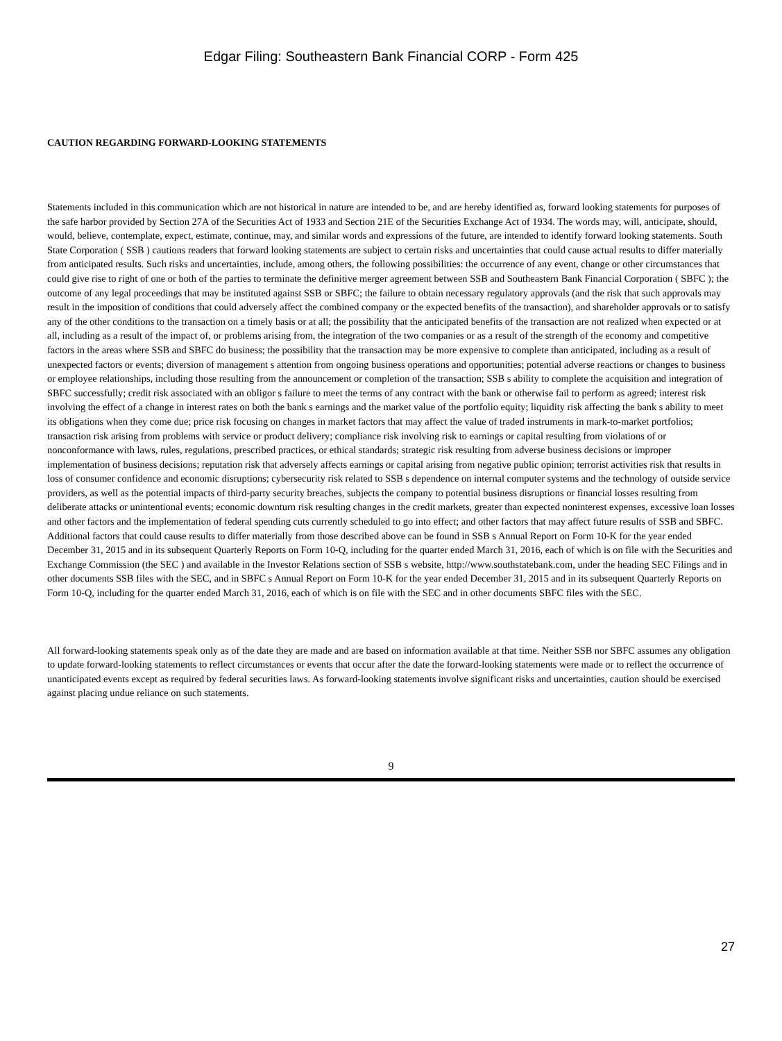Edgar Filing: Southeastern Bank Financial CORP - Form 425
CAUTION REGARDING FORWARD-LOOKING STATEMENTS
Statements included in this communication which are not historical in nature are intended to be, and are hereby identified as, forward looking statements for purposes of the safe harbor provided by Section 27A of the Securities Act of 1933 and Section 21E of the Securities Exchange Act of 1934. The words may, will, anticipate, should, would, believe, contemplate, expect, estimate, continue, may, and similar words and expressions of the future, are intended to identify forward looking statements. South State Corporation ( SSB ) cautions readers that forward looking statements are subject to certain risks and uncertainties that could cause actual results to differ materially from anticipated results. Such risks and uncertainties, include, among others, the following possibilities: the occurrence of any event, change or other circumstances that could give rise to right of one or both of the parties to terminate the definitive merger agreement between SSB and Southeastern Bank Financial Corporation ( SBFC ); the outcome of any legal proceedings that may be instituted against SSB or SBFC; the failure to obtain necessary regulatory approvals (and the risk that such approvals may result in the imposition of conditions that could adversely affect the combined company or the expected benefits of the transaction), and shareholder approvals or to satisfy any of the other conditions to the transaction on a timely basis or at all; the possibility that the anticipated benefits of the transaction are not realized when expected or at all, including as a result of the impact of, or problems arising from, the integration of the two companies or as a result of the strength of the economy and competitive factors in the areas where SSB and SBFC do business; the possibility that the transaction may be more expensive to complete than anticipated, including as a result of unexpected factors or events; diversion of management s attention from ongoing business operations and opportunities; potential adverse reactions or changes to business or employee relationships, including those resulting from the announcement or completion of the transaction; SSB s ability to complete the acquisition and integration of SBFC successfully; credit risk associated with an obligor s failure to meet the terms of any contract with the bank or otherwise fail to perform as agreed; interest risk involving the effect of a change in interest rates on both the bank s earnings and the market value of the portfolio equity; liquidity risk affecting the bank s ability to meet its obligations when they come due; price risk focusing on changes in market factors that may affect the value of traded instruments in mark-to-market portfolios; transaction risk arising from problems with service or product delivery; compliance risk involving risk to earnings or capital resulting from violations of or nonconformance with laws, rules, regulations, prescribed practices, or ethical standards; strategic risk resulting from adverse business decisions or improper implementation of business decisions; reputation risk that adversely affects earnings or capital arising from negative public opinion; terrorist activities risk that results in loss of consumer confidence and economic disruptions; cybersecurity risk related to SSB s dependence on internal computer systems and the technology of outside service providers, as well as the potential impacts of third-party security breaches, subjects the company to potential business disruptions or financial losses resulting from deliberate attacks or unintentional events; economic downturn risk resulting changes in the credit markets, greater than expected noninterest expenses, excessive loan losses and other factors and the implementation of federal spending cuts currently scheduled to go into effect; and other factors that may affect future results of SSB and SBFC. Additional factors that could cause results to differ materially from those described above can be found in SSB s Annual Report on Form 10-K for the year ended December 31, 2015 and in its subsequent Quarterly Reports on Form 10-Q, including for the quarter ended March 31, 2016, each of which is on file with the Securities and Exchange Commission (the SEC ) and available in the Investor Relations section of SSB s website, http://www.southstatebank.com, under the heading SEC Filings and in other documents SSB files with the SEC, and in SBFC s Annual Report on Form 10-K for the year ended December 31, 2015 and in its subsequent Quarterly Reports on Form 10-Q, including for the quarter ended March 31, 2016, each of which is on file with the SEC and in other documents SBFC files with the SEC.
All forward-looking statements speak only as of the date they are made and are based on information available at that time. Neither SSB nor SBFC assumes any obligation to update forward-looking statements to reflect circumstances or events that occur after the date the forward-looking statements were made or to reflect the occurrence of unanticipated events except as required by federal securities laws. As forward-looking statements involve significant risks and uncertainties, caution should be exercised against placing undue reliance on such statements.
9
27